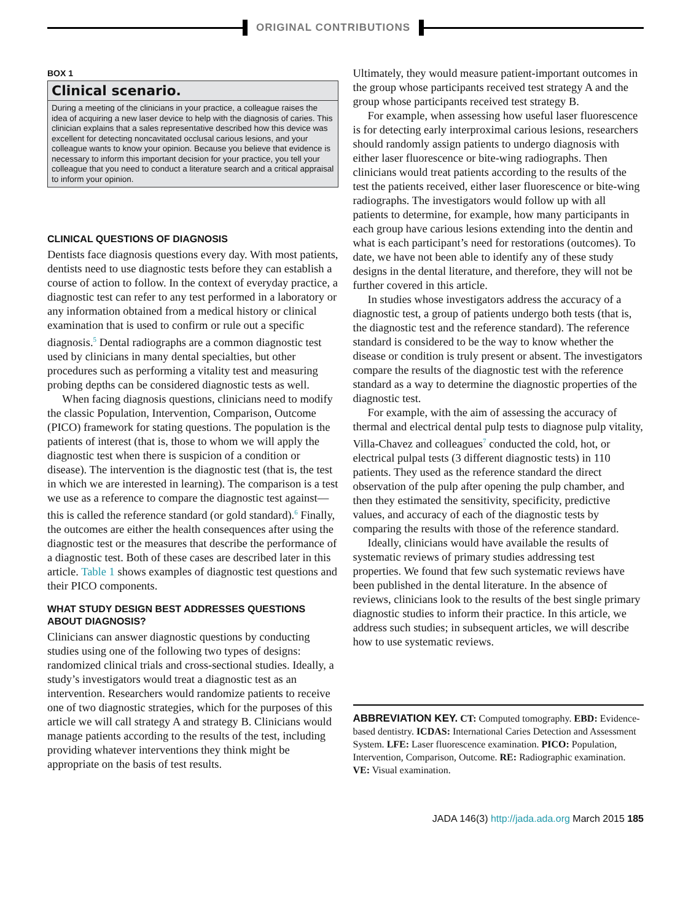ORIGINAL CONTRIBUTIONS
BOX 1
Clinical scenario.
During a meeting of the clinicians in your practice, a colleague raises the idea of acquiring a new laser device to help with the diagnosis of caries. This clinician explains that a sales representative described how this device was excellent for detecting noncavitated occlusal carious lesions, and your colleague wants to know your opinion. Because you believe that evidence is necessary to inform this important decision for your practice, you tell your colleague that you need to conduct a literature search and a critical appraisal to inform your opinion.
CLINICAL QUESTIONS OF DIAGNOSIS
Dentists face diagnosis questions every day. With most patients, dentists need to use diagnostic tests before they can establish a course of action to follow. In the context of everyday practice, a diagnostic test can refer to any test performed in a laboratory or any information obtained from a medical history or clinical examination that is used to confirm or rule out a specific diagnosis.<sup>5</sup> Dental radiographs are a common diagnostic test used by clinicians in many dental specialties, but other procedures such as performing a vitality test and measuring probing depths can be considered diagnostic tests as well.
When facing diagnosis questions, clinicians need to modify the classic Population, Intervention, Comparison, Outcome (PICO) framework for stating questions. The population is the patients of interest (that is, those to whom we will apply the diagnostic test when there is suspicion of a condition or disease). The intervention is the diagnostic test (that is, the test in which we are interested in learning). The comparison is a test we use as a reference to compare the diagnostic test against—this is called the reference standard (or gold standard).<sup>6</sup> Finally, the outcomes are either the health consequences after using the diagnostic test or the measures that describe the performance of a diagnostic test. Both of these cases are described later in this article. Table 1 shows examples of diagnostic test questions and their PICO components.
WHAT STUDY DESIGN BEST ADDRESSES QUESTIONS ABOUT DIAGNOSIS?
Clinicians can answer diagnostic questions by conducting studies using one of the following two types of designs: randomized clinical trials and cross-sectional studies. Ideally, a study’s investigators would treat a diagnostic test as an intervention. Researchers would randomize patients to receive one of two diagnostic strategies, which for the purposes of this article we will call strategy A and strategy B. Clinicians would manage patients according to the results of the test, including providing whatever interventions they think might be appropriate on the basis of test results.
Ultimately, they would measure patient-important outcomes in the group whose participants received test strategy A and the group whose participants received test strategy B.
For example, when assessing how useful laser fluorescence is for detecting early interproximal carious lesions, researchers should randomly assign patients to undergo diagnosis with either laser fluorescence or bite-wing radiographs. Then clinicians would treat patients according to the results of the test the patients received, either laser fluorescence or bite-wing radiographs. The investigators would follow up with all patients to determine, for example, how many participants in each group have carious lesions extending into the dentin and what is each participant’s need for restorations (outcomes). To date, we have not been able to identify any of these study designs in the dental literature, and therefore, they will not be further covered in this article.
In studies whose investigators address the accuracy of a diagnostic test, a group of patients undergo both tests (that is, the diagnostic test and the reference standard). The reference standard is considered to be the way to know whether the disease or condition is truly present or absent. The investigators compare the results of the diagnostic test with the reference standard as a way to determine the diagnostic properties of the diagnostic test.
For example, with the aim of assessing the accuracy of thermal and electrical dental pulp tests to diagnose pulp vitality, Villa-Chavez and colleagues<sup>7</sup> conducted the cold, hot, or electrical pulpal tests (3 different diagnostic tests) in 110 patients. They used as the reference standard the direct observation of the pulp after opening the pulp chamber, and then they estimated the sensitivity, specificity, predictive values, and accuracy of each of the diagnostic tests by comparing the results with those of the reference standard.
Ideally, clinicians would have available the results of systematic reviews of primary studies addressing test properties. We found that few such systematic reviews have been published in the dental literature. In the absence of reviews, clinicians look to the results of the best single primary diagnostic studies to inform their practice. In this article, we address such studies; in subsequent articles, we will describe how to use systematic reviews.
ABBREVIATION KEY. CT: Computed tomography. EBD: Evidence-based dentistry. ICDAS: International Caries Detection and Assessment System. LFE: Laser fluorescence examination. PICO: Population, Intervention, Comparison, Outcome. RE: Radiographic examination. VE: Visual examination.
JADA 146(3) http://jada.ada.org March 2015 185